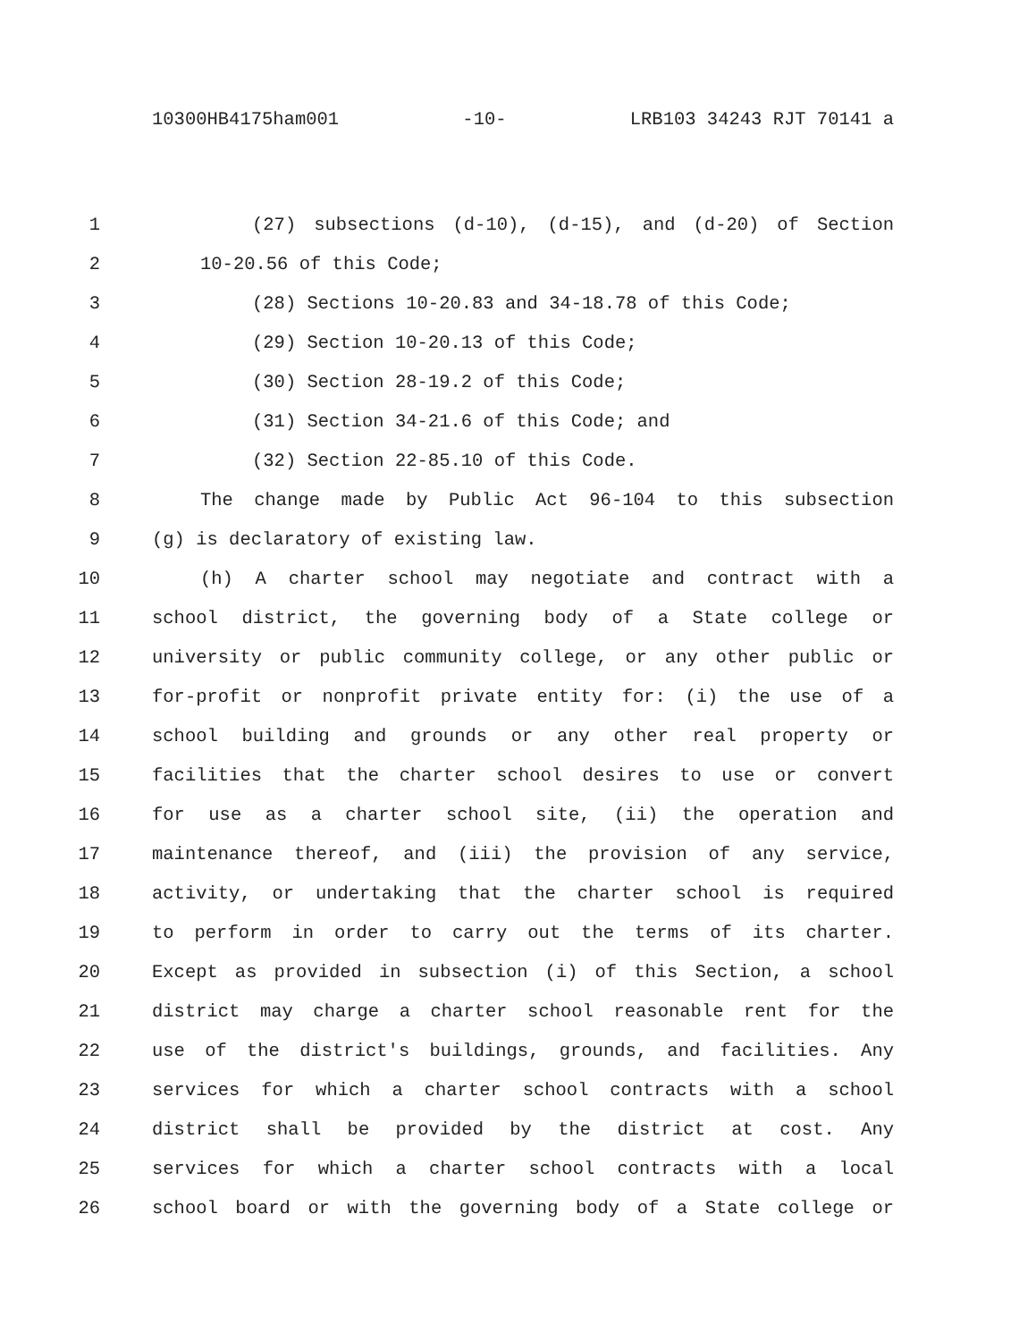10300HB4175ham001 -10- LRB103 34243 RJT 70141 a
1 (27) subsections (d-10), (d-15), and (d-20) of Section
2 10-20.56 of this Code;
3 (28) Sections 10-20.83 and 34-18.78 of this Code;
4 (29) Section 10-20.13 of this Code;
5 (30) Section 28-19.2 of this Code;
6 (31) Section 34-21.6 of this Code; and
7 (32) Section 22-85.10 of this Code.
8 The change made by Public Act 96-104 to this subsection
9 (g) is declaratory of existing law.
10 (h) A charter school may negotiate and contract with a
11 school district, the governing body of a State college or
12 university or public community college, or any other public or
13 for-profit or nonprofit private entity for: (i) the use of a
14 school building and grounds or any other real property or
15 facilities that the charter school desires to use or convert
16 for use as a charter school site, (ii) the operation and
17 maintenance thereof, and (iii) the provision of any service,
18 activity, or undertaking that the charter school is required
19 to perform in order to carry out the terms of its charter.
20 Except as provided in subsection (i) of this Section, a school
21 district may charge a charter school reasonable rent for the
22 use of the district's buildings, grounds, and facilities. Any
23 services for which a charter school contracts with a school
24 district shall be provided by the district at cost. Any
25 services for which a charter school contracts with a local
26 school board or with the governing body of a State college or